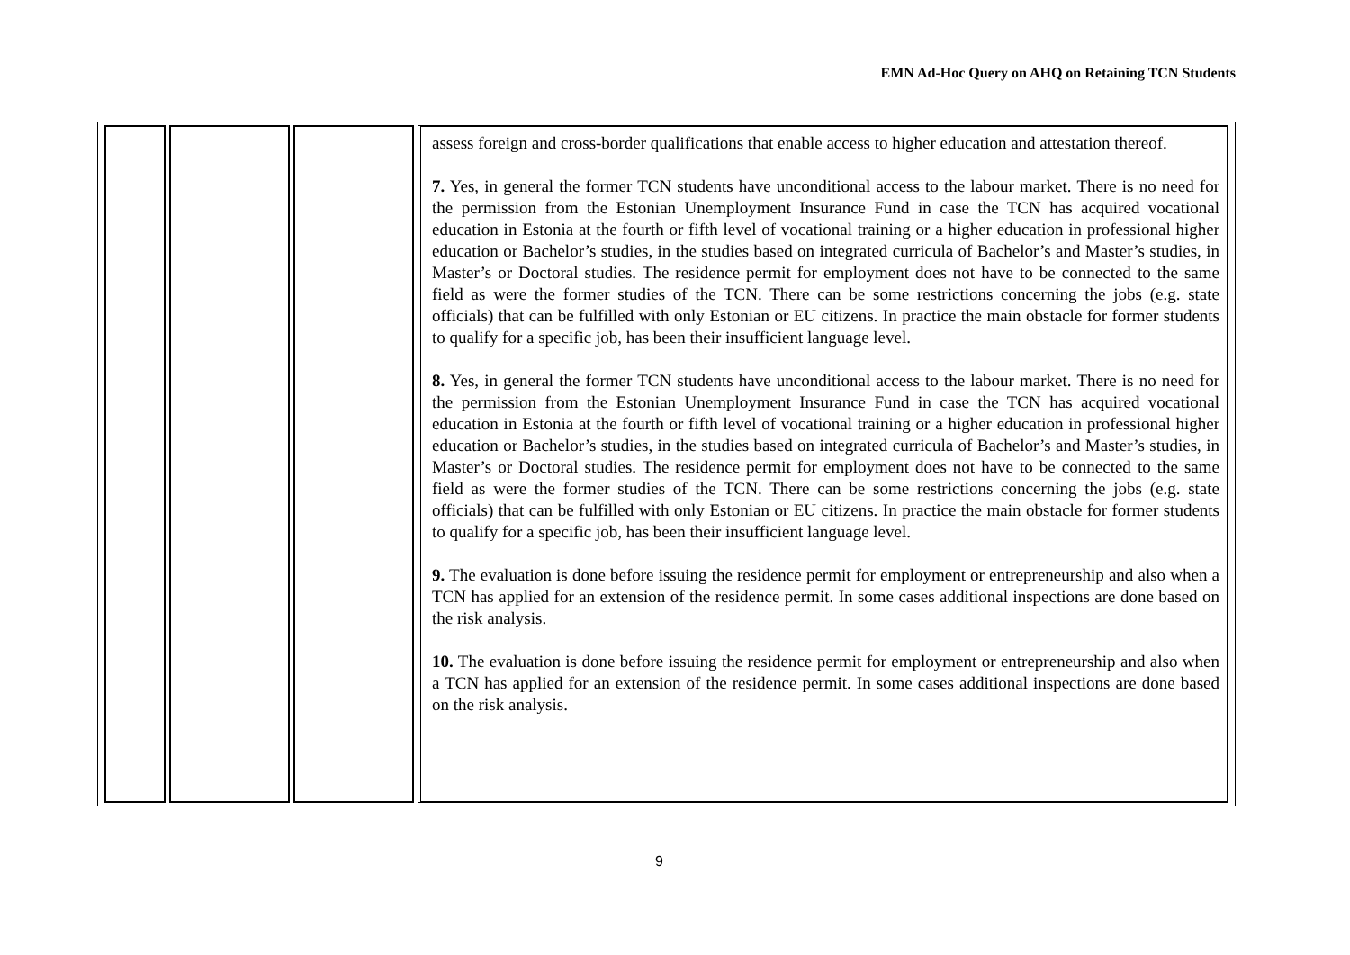EMN Ad-Hoc Query on AHQ on Retaining TCN Students
| | | | assess foreign and cross-border qualifications that enable access to higher education and attestation thereof. 7. Yes, in general the former TCN students have unconditional access to the labour market. There is no need for the permission from the Estonian Unemployment Insurance Fund in case the TCN has acquired vocational education in Estonia at the fourth or fifth level of vocational training or a higher education in professional higher education or Bachelor’s studies, in the studies based on integrated curricula of Bachelor’s and Master’s studies, in Master’s or Doctoral studies. The residence permit for employment does not have to be connected to the same field as were the former studies of the TCN. There can be some restrictions concerning the jobs (e.g. state officials) that can be fulfilled with only Estonian or EU citizens. In practice the main obstacle for former students to qualify for a specific job, has been their insufficient language level. 8. Yes, in general the former TCN students have unconditional access to the labour market. There is no need for the permission from the Estonian Unemployment Insurance Fund in case the TCN has acquired vocational education in Estonia at the fourth or fifth level of vocational training or a higher education in professional higher education or Bachelor’s studies, in the studies based on integrated curricula of Bachelor’s and Master’s studies, in Master’s or Doctoral studies. The residence permit for employment does not have to be connected to the same field as were the former studies of the TCN. There can be some restrictions concerning the jobs (e.g. state officials) that can be fulfilled with only Estonian or EU citizens. In practice the main obstacle for former students to qualify for a specific job, has been their insufficient language level. 9. The evaluation is done before issuing the residence permit for employment or entrepreneurship and also when a TCN has applied for an extension of the residence permit. In some cases additional inspections are done based on the risk analysis. 10. The evaluation is done before issuing the residence permit for employment or entrepreneurship and also when a TCN has applied for an extension of the residence permit. In some cases additional inspections are done based on the risk analysis. |
9